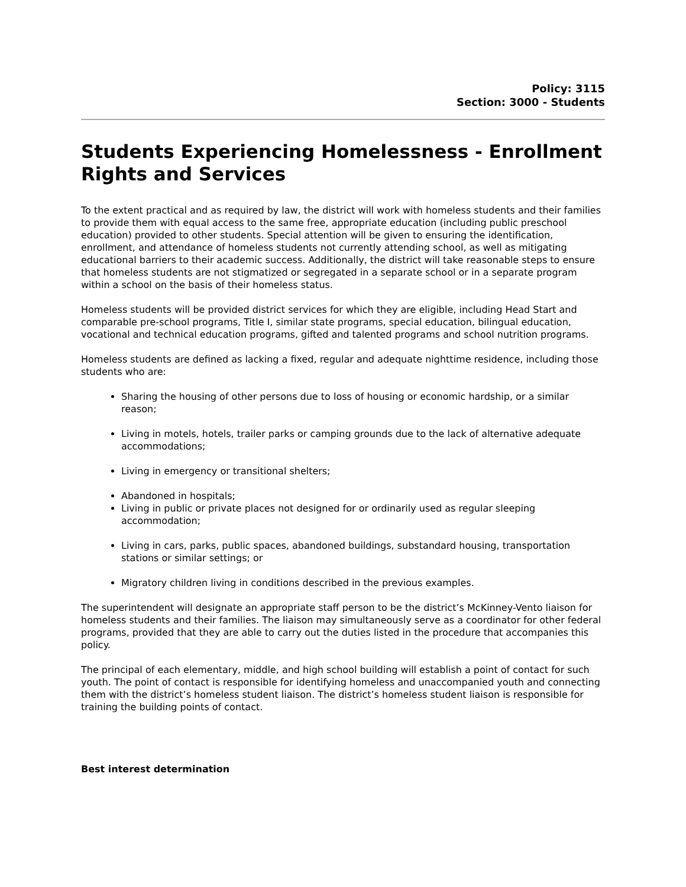Policy: 3115
Section: 3000 - Students
Students Experiencing Homelessness - Enrollment Rights and Services
To the extent practical and as required by law, the district will work with homeless students and their families to provide them with equal access to the same free, appropriate education (including public preschool education) provided to other students. Special attention will be given to ensuring the identification, enrollment, and attendance of homeless students not currently attending school, as well as mitigating educational barriers to their academic success. Additionally, the district will take reasonable steps to ensure that homeless students are not stigmatized or segregated in a separate school or in a separate program within a school on the basis of their homeless status.
Homeless students will be provided district services for which they are eligible, including Head Start and comparable pre-school programs, Title I, similar state programs, special education, bilingual education, vocational and technical education programs, gifted and talented programs and school nutrition programs.
Homeless students are defined as lacking a fixed, regular and adequate nighttime residence, including those students who are:
Sharing the housing of other persons due to loss of housing or economic hardship, or a similar reason;
Living in motels, hotels, trailer parks or camping grounds due to the lack of alternative adequate accommodations;
Living in emergency or transitional shelters;
Abandoned in hospitals;
Living in public or private places not designed for or ordinarily used as regular sleeping accommodation;
Living in cars, parks, public spaces, abandoned buildings, substandard housing, transportation stations or similar settings; or
Migratory children living in conditions described in the previous examples.
The superintendent will designate an appropriate staff person to be the district’s McKinney-Vento liaison for homeless students and their families. The liaison may simultaneously serve as a coordinator for other federal programs, provided that they are able to carry out the duties listed in the procedure that accompanies this policy.
The principal of each elementary, middle, and high school building will establish a point of contact for such youth. The point of contact is responsible for identifying homeless and unaccompanied youth and connecting them with the district’s homeless student liaison. The district’s homeless student liaison is responsible for training the building points of contact.
Best interest determination